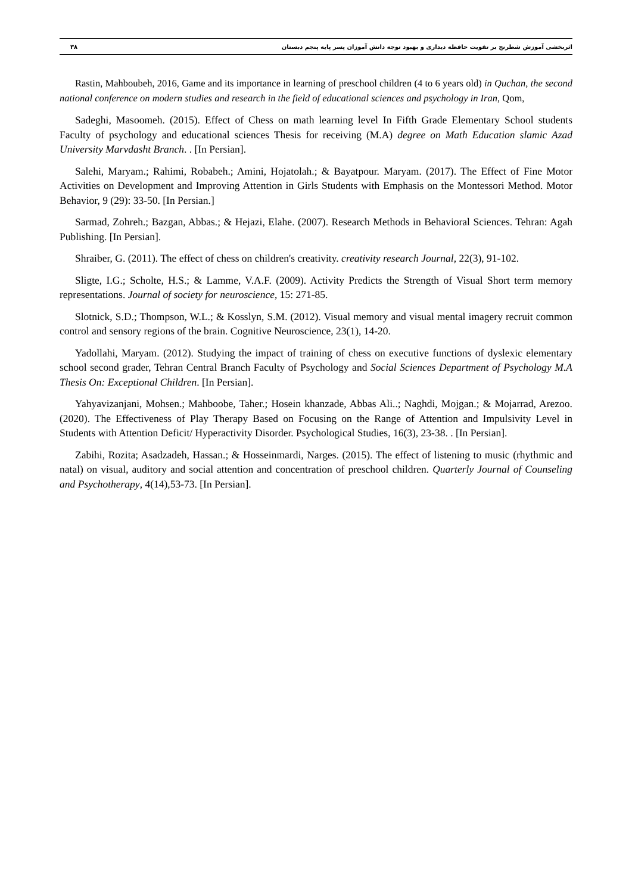اثربخشی آموزش شطرنج بر تقویت حافظه دیداری و بهبود توجه دانش آموزان پسر پایه پنجم دبستان ۳۸
Rastin, Mahboubeh, 2016, Game and its importance in learning of preschool children (4 to 6 years old) in Quchan, the second national conference on modern studies and research in the field of educational sciences and psychology in Iran, Qom,
Sadeghi, Masoomeh. (2015). Effect of Chess on math learning level In Fifth Grade Elementary School students Faculty of psychology and educational sciences Thesis for receiving (M.A) degree on Math Education slamic Azad University Marvdasht Branch. . [In Persian].
Salehi, Maryam.; Rahimi, Robabeh.; Amini, Hojatolah.; & Bayatpour. Maryam. (2017). The Effect of Fine Motor Activities on Development and Improving Attention in Girls Students with Emphasis on the Montessori Method. Motor Behavior, 9 (29): 33-50. [In Persian.]
Sarmad, Zohreh.; Bazgan, Abbas.; & Hejazi, Elahe. (2007). Research Methods in Behavioral Sciences. Tehran: Agah Publishing. [In Persian].
Shraiber, G. (2011). The effect of chess on children's creativity. creativity research Journal, 22(3), 91-102.
Sligte, I.G.; Scholte, H.S.; & Lamme, V.A.F. (2009). Activity Predicts the Strength of Visual Short term memory representations. Journal of society for neuroscience, 15: 271-85.
Slotnick, S.D.; Thompson, W.L.; & Kosslyn, S.M. (2012). Visual memory and visual mental imagery recruit common control and sensory regions of the brain. Cognitive Neuroscience, 23(1), 14-20.
Yadollahi, Maryam. (2012). Studying the impact of training of chess on executive functions of dyslexic elementary school second grader, Tehran Central Branch Faculty of Psychology and Social Sciences Department of Psychology M.A Thesis On: Exceptional Children. [In Persian].
Yahyavizanjani, Mohsen.; Mahboobe, Taher.; Hosein khanzade, Abbas Ali..; Naghdi, Mojgan.; & Mojarrad, Arezoo. (2020). The Effectiveness of Play Therapy Based on Focusing on the Range of Attention and Impulsivity Level in Students with Attention Deficit/ Hyperactivity Disorder. Psychological Studies, 16(3), 23-38. . [In Persian].
Zabihi, Rozita; Asadzadeh, Hassan.; & Hosseinmardi, Narges. (2015). The effect of listening to music (rhythmic and natal) on visual, auditory and social attention and concentration of preschool children. Quarterly Journal of Counseling and Psychotherapy, 4(14),53-73. [In Persian].